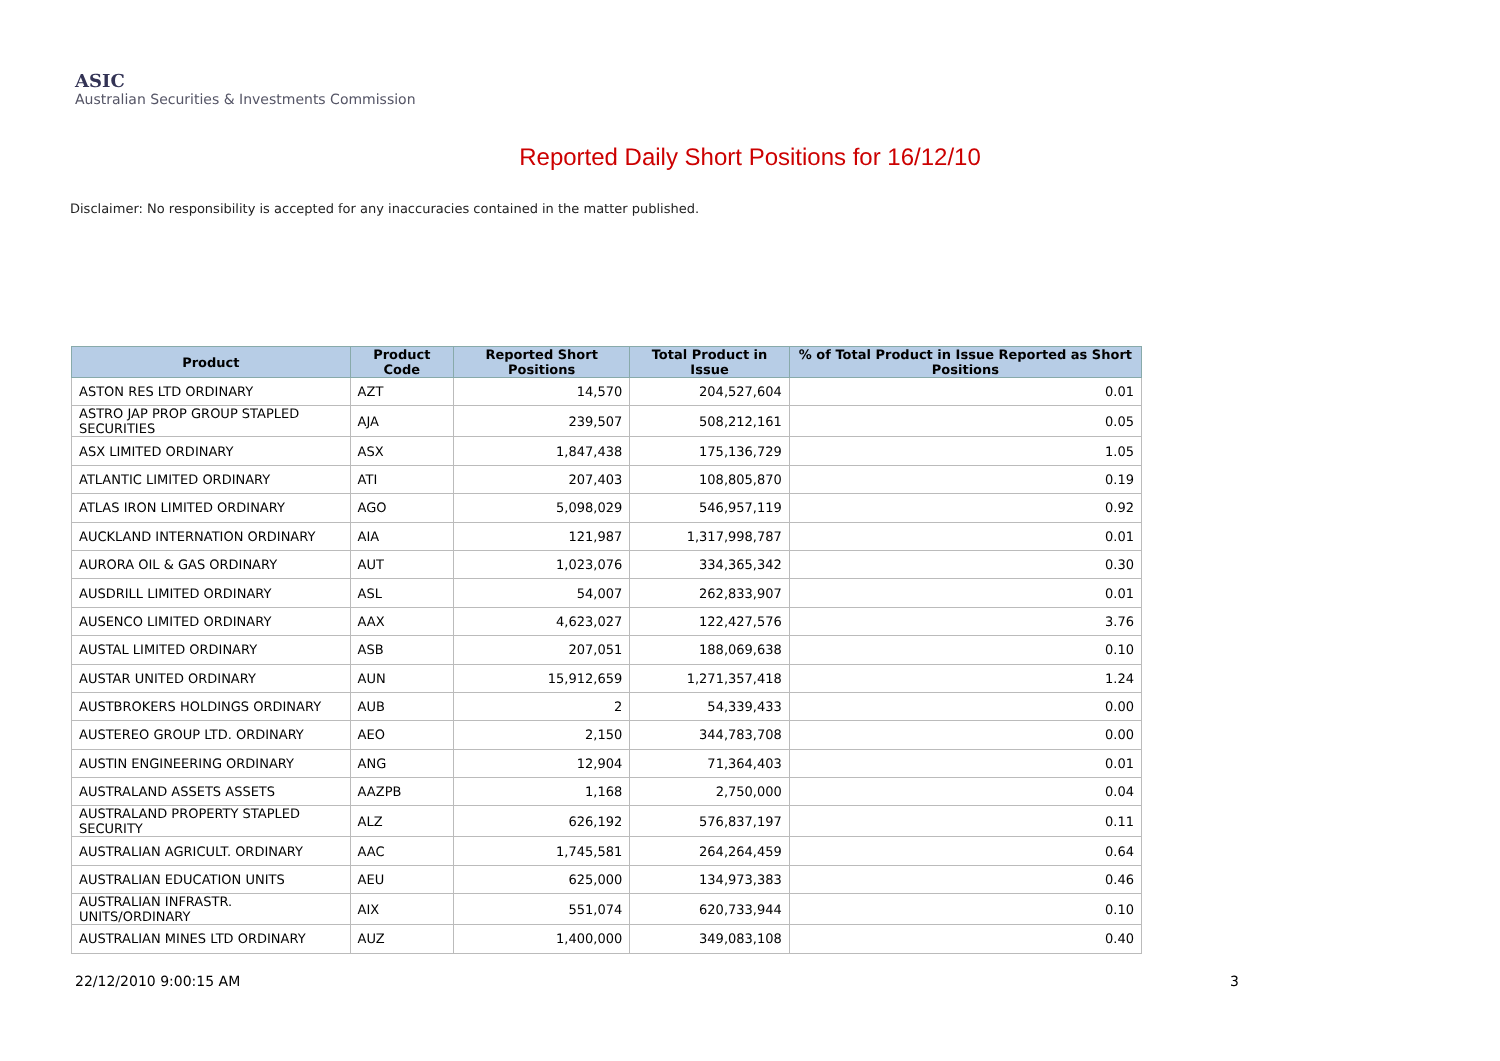ASIC
Australian Securities & Investments Commission
Reported Daily Short Positions for 16/12/10
Disclaimer: No responsibility is accepted for any inaccuracies contained in the matter published.
| Product | Product Code | Reported Short Positions | Total Product in Issue | % of Total Product in Issue Reported as Short Positions |
| --- | --- | --- | --- | --- |
| ASTON RES LTD ORDINARY | AZT | 14,570 | 204,527,604 | 0.01 |
| ASTRO JAP PROP GROUP STAPLED SECURITIES | AJA | 239,507 | 508,212,161 | 0.05 |
| ASX LIMITED ORDINARY | ASX | 1,847,438 | 175,136,729 | 1.05 |
| ATLANTIC LIMITED ORDINARY | ATI | 207,403 | 108,805,870 | 0.19 |
| ATLAS IRON LIMITED ORDINARY | AGO | 5,098,029 | 546,957,119 | 0.92 |
| AUCKLAND INTERNATION ORDINARY | AIA | 121,987 | 1,317,998,787 | 0.01 |
| AURORA OIL & GAS ORDINARY | AUT | 1,023,076 | 334,365,342 | 0.30 |
| AUSDRILL LIMITED ORDINARY | ASL | 54,007 | 262,833,907 | 0.01 |
| AUSENCO LIMITED ORDINARY | AAX | 4,623,027 | 122,427,576 | 3.76 |
| AUSTAL LIMITED ORDINARY | ASB | 207,051 | 188,069,638 | 0.10 |
| AUSTAR UNITED ORDINARY | AUN | 15,912,659 | 1,271,357,418 | 1.24 |
| AUSTBROKERS HOLDINGS ORDINARY | AUB | 2 | 54,339,433 | 0.00 |
| AUSTEREO GROUP LTD. ORDINARY | AEO | 2,150 | 344,783,708 | 0.00 |
| AUSTIN ENGINEERING ORDINARY | ANG | 12,904 | 71,364,403 | 0.01 |
| AUSTRALAND ASSETS ASSETS | AAZPB | 1,168 | 2,750,000 | 0.04 |
| AUSTRALAND PROPERTY STAPLED SECURITY | ALZ | 626,192 | 576,837,197 | 0.11 |
| AUSTRALIAN AGRICULT. ORDINARY | AAC | 1,745,581 | 264,264,459 | 0.64 |
| AUSTRALIAN EDUCATION UNITS | AEU | 625,000 | 134,973,383 | 0.46 |
| AUSTRALIAN INFRASTR. UNITS/ORDINARY | AIX | 551,074 | 620,733,944 | 0.10 |
| AUSTRALIAN MINES LTD ORDINARY | AUZ | 1,400,000 | 349,083,108 | 0.40 |
22/12/2010 9:00:15 AM 3